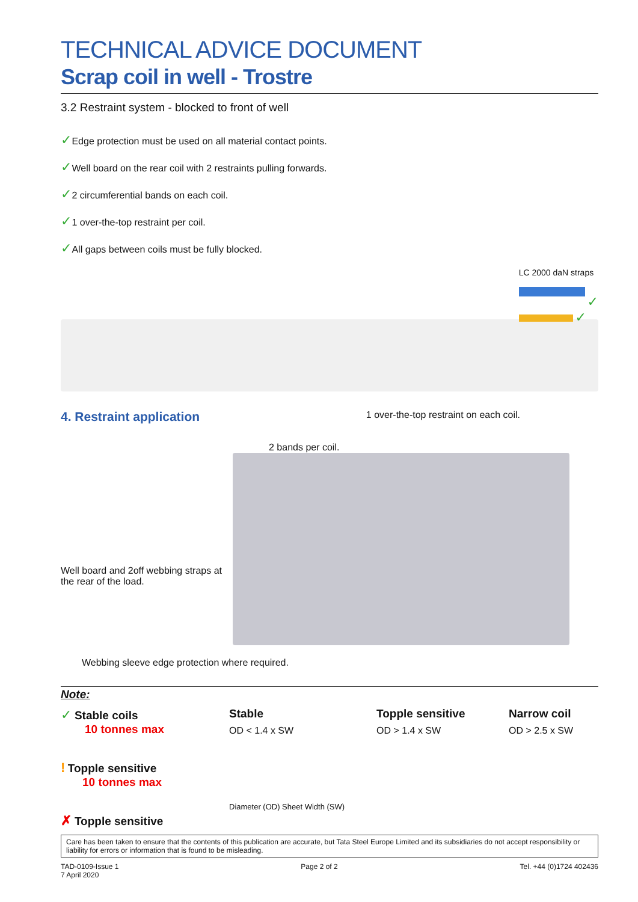TECHNICAL ADVICE DOCUMENT
Scrap coil in well - Trostre
3.2 Restraint system - blocked to front of well
✓Edge protection must be used on all material contact points.
✓Well board on the rear coil with 2 restraints pulling forwards.
✓2 circumferential bands on each coil.
✓1 over-the-top restraint per coil.
✓All gaps between coils must be fully blocked.
LC 2000 daN straps
✓
✓
4. Restraint application
1 over-the-top restraint on each coil.
Well board and 2off webbing straps at the rear of the load.
2 bands per coil.
Webbing sleeve edge protection where required.
Note:
✓ Stable coils
10 tonnes max
! Topple sensitive
10 tonnes max
✗ Topple sensitive
Stable
OD < 1.4 x SW
Diameter (OD) Sheet Width (SW)
Topple sensitive
OD > 1.4 x SW
Narrow coil
OD > 2.5 x SW
Care has been taken to ensure that the contents of this publication are accurate, but Tata Steel Europe Limited and its subsidiaries do not accept responsibility or liability for errors or information that is found to be misleading.
TAD-0109-Issue 1
7 April 2020
Page 2 of 2 Tel. +44 (0)1724 402436